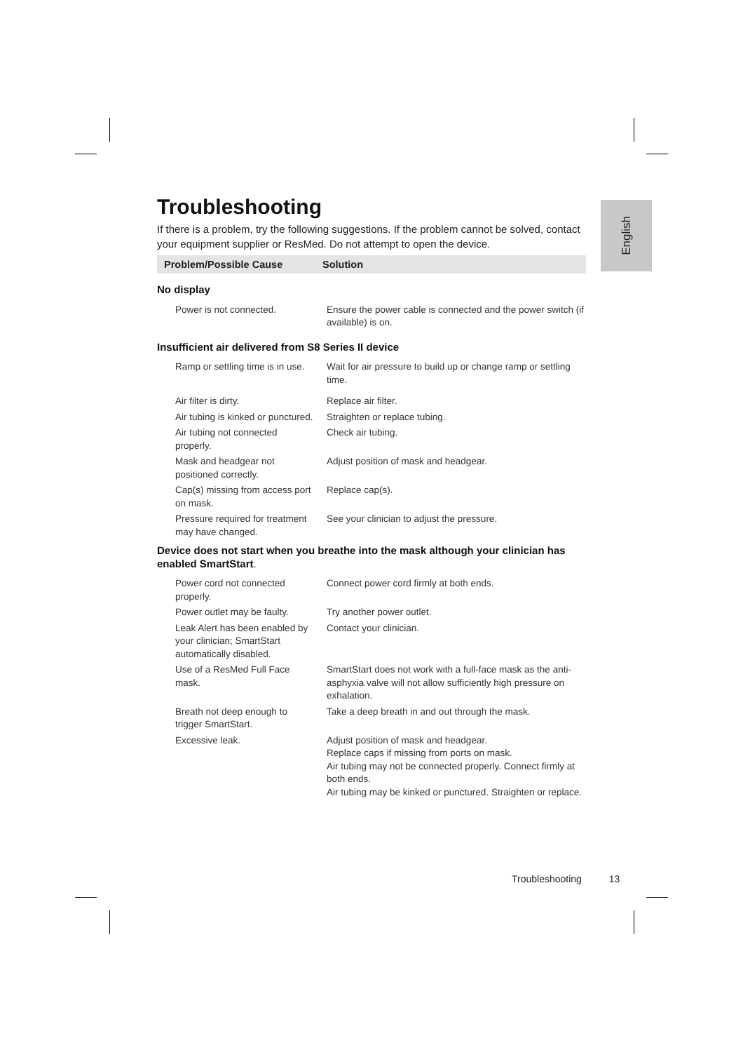English
Troubleshooting
If there is a problem, try the following suggestions. If the problem cannot be solved, contact your equipment supplier or ResMed. Do not attempt to open the device.
| Problem/Possible Cause | Solution |
| --- | --- |
| No display | |
| Power is not connected. | Ensure the power cable is connected and the power switch (if available) is on. |
| Insufficient air delivered from S8 Series II device | |
| Ramp or settling time is in use. | Wait for air pressure to build up or change ramp or settling time. |
| Air filter is dirty. | Replace air filter. |
| Air tubing is kinked or punctured. | Straighten or replace tubing. |
| Air tubing not connected properly. | Check air tubing. |
| Mask and headgear not positioned correctly. | Adjust position of mask and headgear. |
| Cap(s) missing from access port on mask. | Replace cap(s). |
| Pressure required for treatment may have changed. | See your clinician to adjust the pressure. |
| Device does not start when you breathe into the mask although your clinician has enabled SmartStart . | |
| Power cord not connected properly. | Connect power cord firmly at both ends. |
| Power outlet may be faulty. | Try another power outlet. |
| Leak Alert has been enabled by your clinician; SmartStart automatically disabled. | Contact your clinician. |
| Use of a ResMed Full Face mask. | SmartStart does not work with a full-face mask as the anti-asphyxia valve will not allow sufficiently high pressure on exhalation. |
| Breath not deep enough to trigger SmartStart. | Take a deep breath in and out through the mask. |
| Excessive leak. | Adjust position of mask and headgear. Replace caps if missing from ports on mask. Air tubing may not be connected properly. Connect firmly at both ends. Air tubing may be kinked or punctured. Straighten or replace. |
Troubleshooting 13